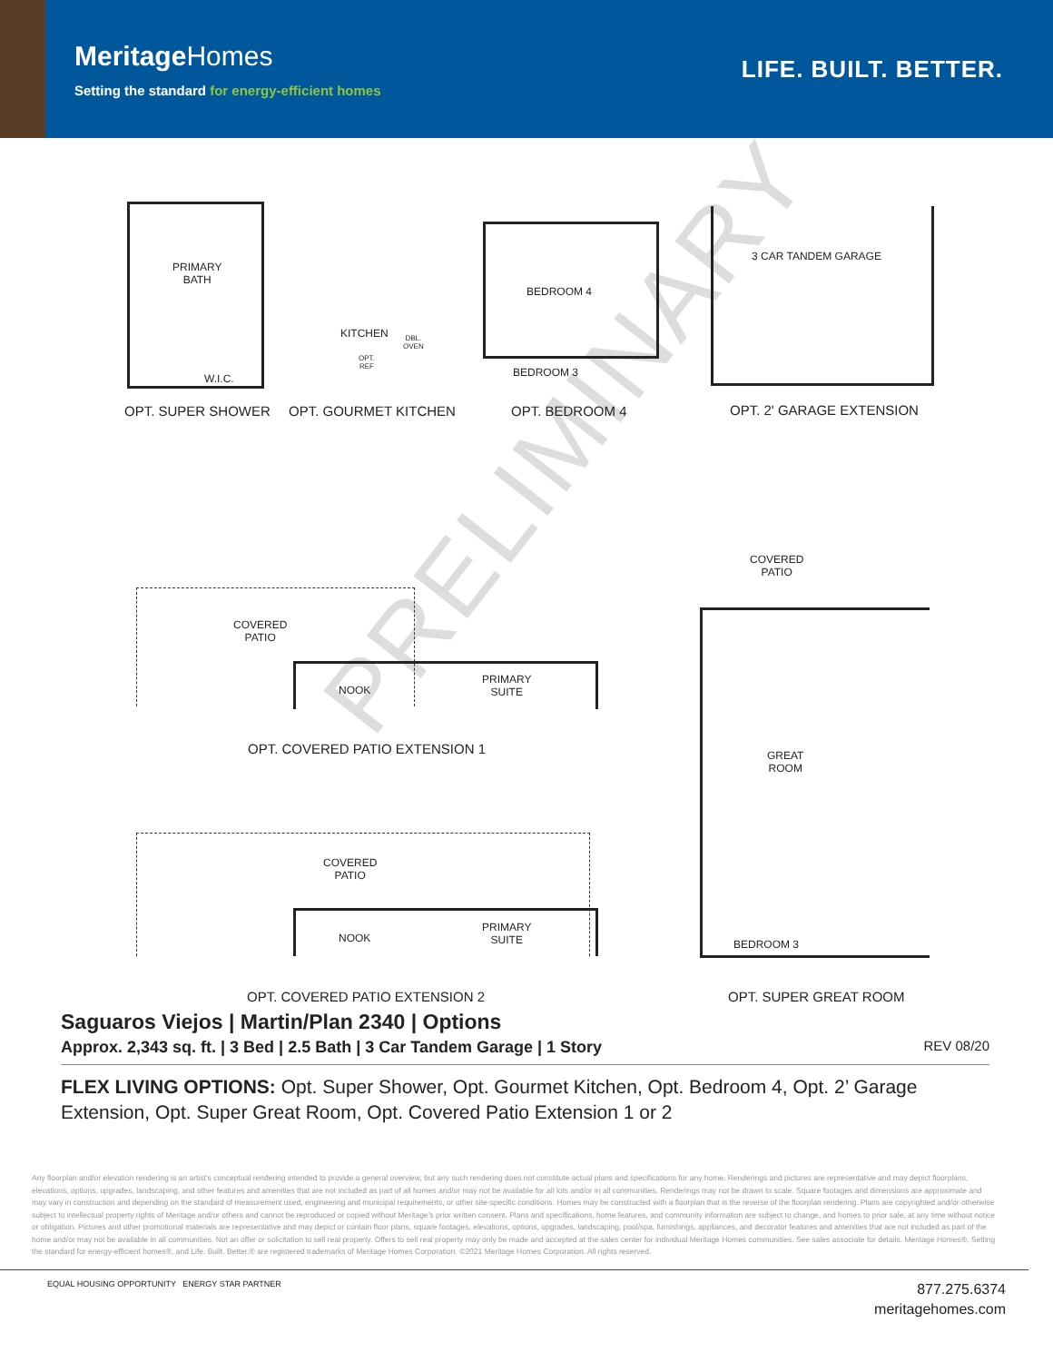MeritageHomes
Setting the standard for energy-efficient homes
LIFE. BUILT. BETTER.
PRELIMINARY
PRIMARY
BATH
W.I.C.
KITCHEN
DBL.
OVEN
OPT.
REF
BEDROOM 4
BEDROOM 3
3 CAR TANDEM GARAGE
OPT. SUPER SHOWER OPT. GOURMET KITCHEN OPT. BEDROOM 4 OPT. 2' GARAGE EXTENSION
COVERED
PATIO
NOOK
PRIMARY
SUITE
OPT. COVERED PATIO EXTENSION 1
COVERED
PATIO
NOOK
PRIMARY
SUITE
OPT. COVERED PATIO EXTENSION 2
COVERED
PATIO
GREAT
ROOM
BEDROOM 3
OPT. SUPER GREAT ROOM
Saguaros Viejos | Martin/Plan 2340 | Options
Approx. 2,343 sq. ft. | 3 Bed | 2.5 Bath | 3 Car Tandem Garage | 1 Story REV 08/20
FLEX LIVING OPTIONS: Opt. Super Shower, Opt. Gourmet Kitchen, Opt. Bedroom 4, Opt. 2’ Garage Extension, Opt. Super Great Room, Opt. Covered Patio Extension 1 or 2
Any floorplan and/or elevation rendering is an artist’s conceptual rendering intended to provide a general overview, but any such rendering does not constitute actual plans and specifications for any home. Renderings and pictures are representative and may depict floorplans, elevations, options, upgrades, landscaping, and other features and amenities that are not included as part of all homes and/or may not be available for all lots and/or in all communities. Renderings may not be drawn to scale. Square footages and dimensions are approximate and may vary in construction and depending on the standard of measurement used, engineering and municipal requirements, or other site-specific conditions. Homes may be constructed with a floorplan that is the reverse of the floorplan rendering. Plans are copyrighted and/or otherwise subject to intellectual property rights of Meritage and/or others and cannot be reproduced or copied without Meritage’s prior written consent. Plans and specifications, home features, and community information are subject to change, and homes to prior sale, at any time without notice or obligation. Pictures and other promotional materials are representative and may depict or contain floor plans, square footages, elevations, options, upgrades, landscaping, pool/spa, furnishings, appliances, and decorator features and amenities that are not included as part of the home and/or may not be available in all communities. Not an offer or solicitation to sell real property. Offers to sell real property may only be made and accepted at the sales center for individual Meritage Homes communities. See sales associate for details. Meritage Homes®, Setting the standard for energy-efficient homes®, and Life. Built. Better.® are registered trademarks of Meritage Homes Corporation. ©2021 Meritage Homes Corporation. All rights reserved.
EQUAL HOUSING OPPORTUNITY ENERGY STAR PARTNER
877.275.6374
meritagehomes.com